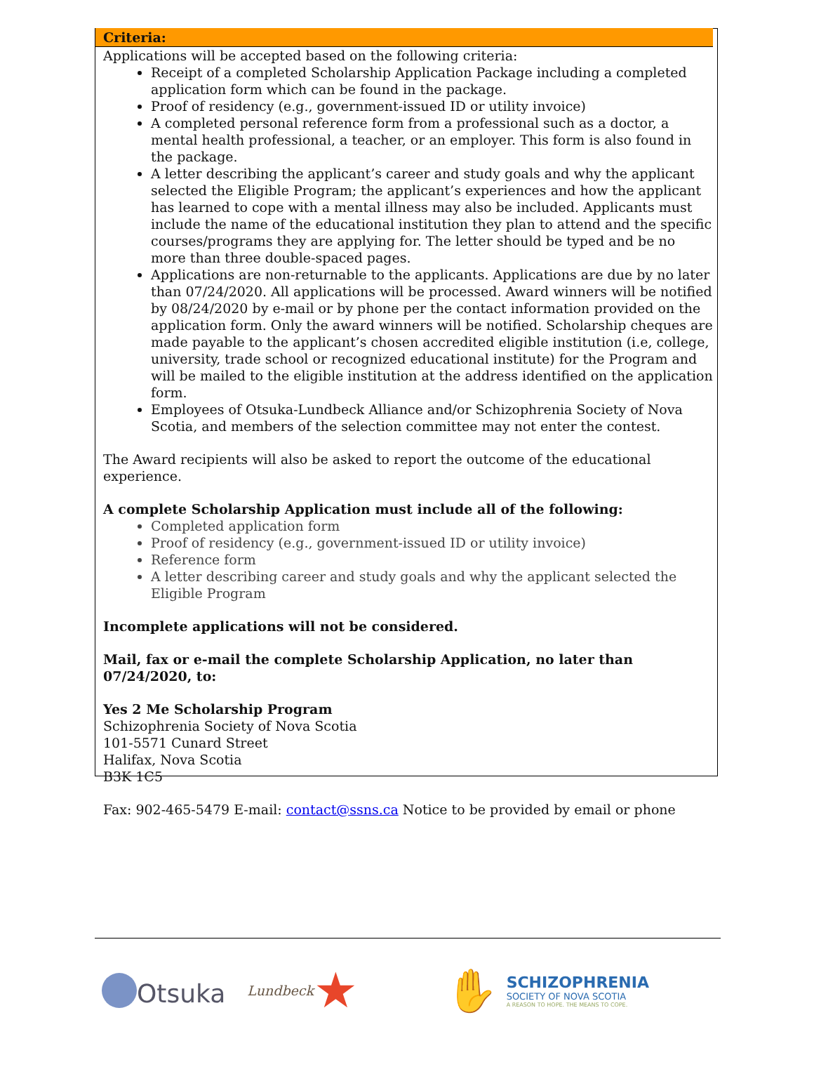Criteria:
Applications will be accepted based on the following criteria:
Receipt of a completed Scholarship Application Package including a completed application form which can be found in the package.
Proof of residency (e.g., government-issued ID or utility invoice)
A completed personal reference form from a professional such as a doctor, a mental health professional, a teacher, or an employer. This form is also found in the package.
A letter describing the applicant’s career and study goals and why the applicant selected the Eligible Program; the applicant’s experiences and how the applicant has learned to cope with a mental illness may also be included. Applicants must include the name of the educational institution they plan to attend and the specific courses/programs they are applying for. The letter should be typed and be no more than three double-spaced pages.
Applications are non-returnable to the applicants. Applications are due by no later than 07/24/2020. All applications will be processed. Award winners will be notified by 08/24/2020 by e-mail or by phone per the contact information provided on the application form. Only the award winners will be notified. Scholarship cheques are made payable to the applicant’s chosen accredited eligible institution (i.e, college, university, trade school or recognized educational institute) for the Program and will be mailed to the eligible institution at the address identified on the application form.
Employees of Otsuka-Lundbeck Alliance and/or Schizophrenia Society of Nova Scotia, and members of the selection committee may not enter the contest.
The Award recipients will also be asked to report the outcome of the educational experience.
A complete Scholarship Application must include all of the following:
Completed application form
Proof of residency (e.g., government-issued ID or utility invoice)
Reference form
A letter describing career and study goals and why the applicant selected the Eligible Program
Incomplete applications will not be considered.
Mail, fax or e-mail the complete Scholarship Application, no later than 07/24/2020, to:
Yes 2 Me Scholarship Program
Schizophrenia Society of Nova Scotia
101-5571 Cunard Street
Halifax, Nova Scotia
B3K 1C5
Fax: 902-465-5479 E-mail: contact@ssns.ca Notice to be provided by email or phone
Otsuka
Lundbeck ★
✋
SCHIZOPHRENIA
SOCIETY OF NOVA SCOTIA
A REASON TO HOPE. THE MEANS TO COPE.